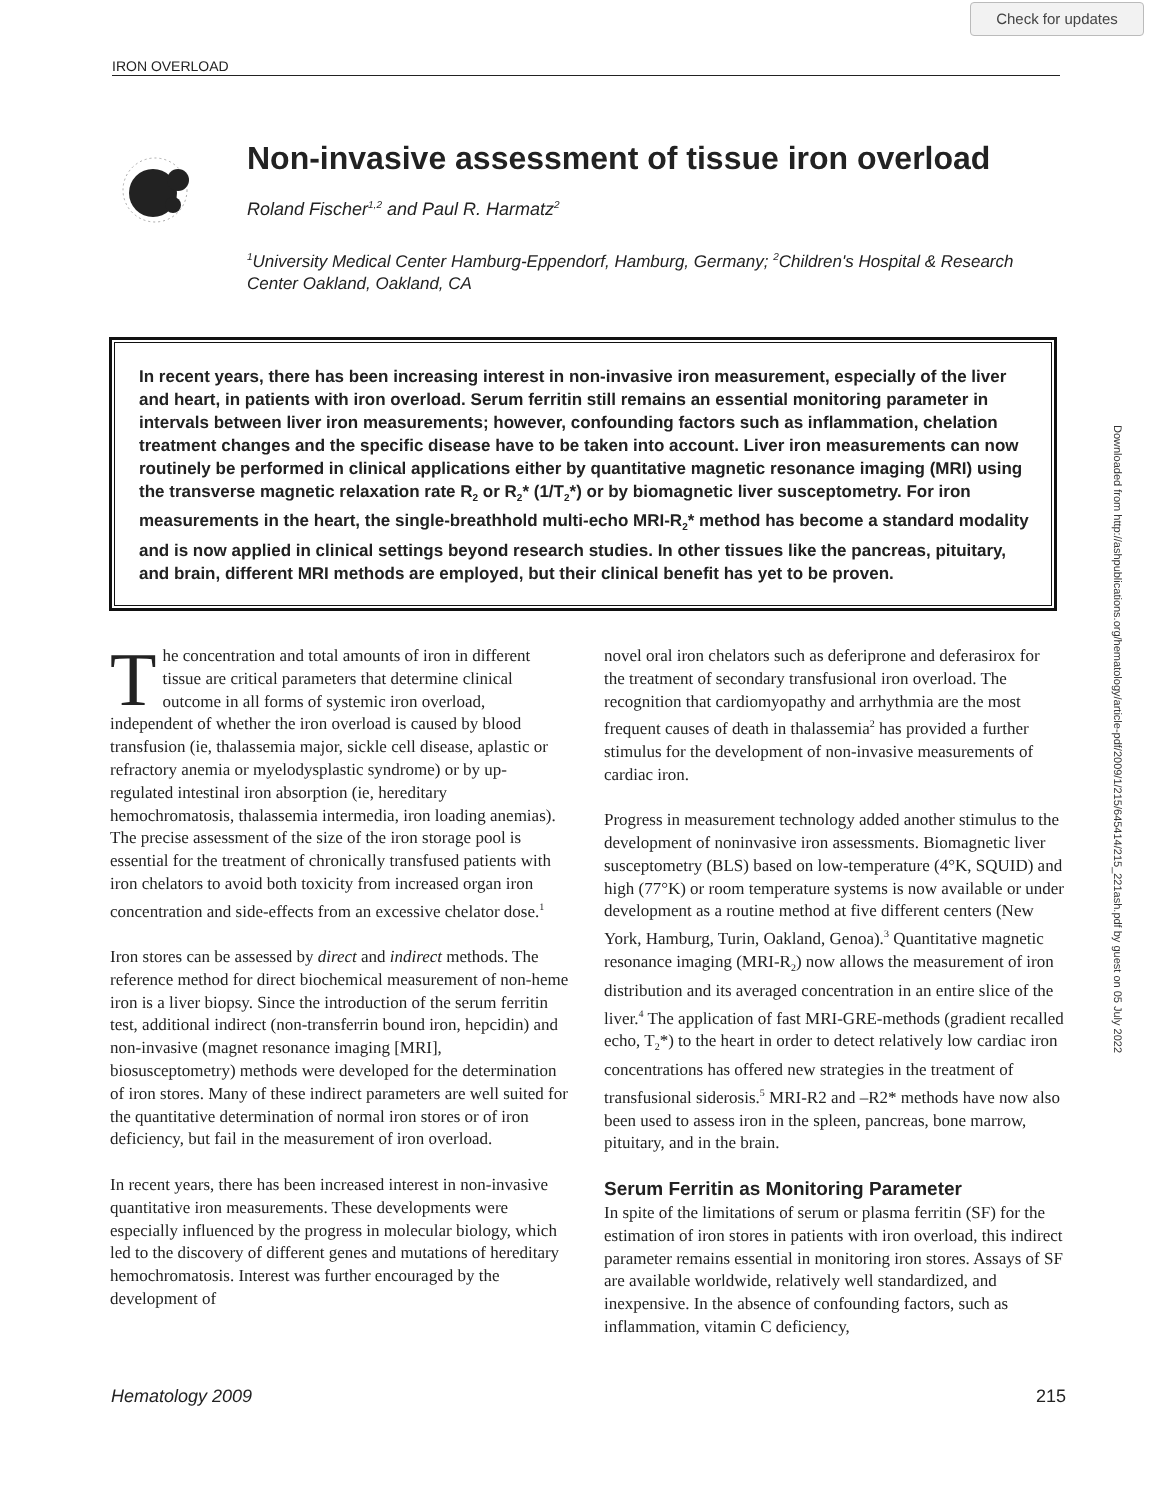Check for updates
IRON OVERLOAD
Downloaded from http://ashpublications.org/hematology/article-pdf/2009/1/215/645414/215_221ash.pdf by guest on 05 July 2022
Non-invasive assessment of tissue iron overload
Roland Fischer<sup>1,2</sup> and Paul R. Harmatz<sup>2</sup>
<sup>1</sup> University Medical Center Hamburg-Eppendorf, Hamburg, Germany; <sup>2</sup>Children's Hospital & Research Center Oakland, Oakland, CA
In recent years, there has been increasing interest in non-invasive iron measurement, especially of the liver and heart, in patients with iron overload. Serum ferritin still remains an essential monitoring parameter in intervals between liver iron measurements; however, confounding factors such as inflammation, chelation treatment changes and the specific disease have to be taken into account. Liver iron measurements can now routinely be performed in clinical applications either by quantitative magnetic resonance imaging (MRI) using the transverse magnetic relaxation rate R<sub>2</sub> or R<sub>2</sub>* (1/T<sub>2</sub>*) or by biomagnetic liver susceptometry. For iron measurements in the heart, the single-breathhold multi-echo MRI-R<sub>2</sub>* method has become a standard modality and is now applied in clinical settings beyond research studies. In other tissues like the pancreas, pituitary, and brain, different MRI methods are employed, but their clinical benefit has yet to be proven.
The concentration and total amounts of iron in different tissue are critical parameters that determine clinical outcome in all forms of systemic iron overload, independent of whether the iron overload is caused by blood transfusion (ie, thalassemia major, sickle cell disease, aplastic or refractory anemia or myelodysplastic syndrome) or by up-regulated intestinal iron absorption (ie, hereditary hemochromatosis, thalassemia intermedia, iron loading anemias). The precise assessment of the size of the iron storage pool is essential for the treatment of chronically transfused patients with iron chelators to avoid both toxicity from increased organ iron concentration and side-effects from an excessive chelator dose.<sup>1</sup>
Iron stores can be assessed by direct and indirect methods. The reference method for direct biochemical measurement of non-heme iron is a liver biopsy. Since the introduction of the serum ferritin test, additional indirect (non-transferrin bound iron, hepcidin) and non-invasive (magnet resonance imaging [MRI], biosusceptometry) methods were developed for the determination of iron stores. Many of these indirect parameters are well suited for the quantitative determination of normal iron stores or of iron deficiency, but fail in the measurement of iron overload.
In recent years, there has been increased interest in non-invasive quantitative iron measurements. These developments were especially influenced by the progress in molecular biology, which led to the discovery of different genes and mutations of hereditary hemochromatosis. Interest was further encouraged by the development of
novel oral iron chelators such as deferiprone and deferasirox for the treatment of secondary transfusional iron overload. The recognition that cardiomyopathy and arrhythmia are the most frequent causes of death in thalassemia<sup>2</sup> has provided a further stimulus for the development of non-invasive measurements of cardiac iron.
Progress in measurement technology added another stimulus to the development of noninvasive iron assessments. Biomagnetic liver susceptometry (BLS) based on low-temperature (4°K, SQUID) and high (77°K) or room temperature systems is now available or under development as a routine method at five different centers (New York, Hamburg, Turin, Oakland, Genoa).<sup>3</sup> Quantitative magnetic resonance imaging (MRI-R<sub>2</sub>) now allows the measurement of iron distribution and its averaged concentration in an entire slice of the liver.<sup>4</sup> The application of fast MRI-GRE-methods (gradient recalled echo, T<sub>2</sub>*) to the heart in order to detect relatively low cardiac iron concentrations has offered new strategies in the treatment of transfusional siderosis.<sup>5</sup> MRI-R2 and –R2* methods have now also been used to assess iron in the spleen, pancreas, bone marrow, pituitary, and in the brain.
Serum Ferritin as Monitoring Parameter
In spite of the limitations of serum or plasma ferritin (SF) for the estimation of iron stores in patients with iron overload, this indirect parameter remains essential in monitoring iron stores. Assays of SF are available worldwide, relatively well standardized, and inexpensive. In the absence of confounding factors, such as inflammation, vitamin C deficiency,
Hematology 2009 215